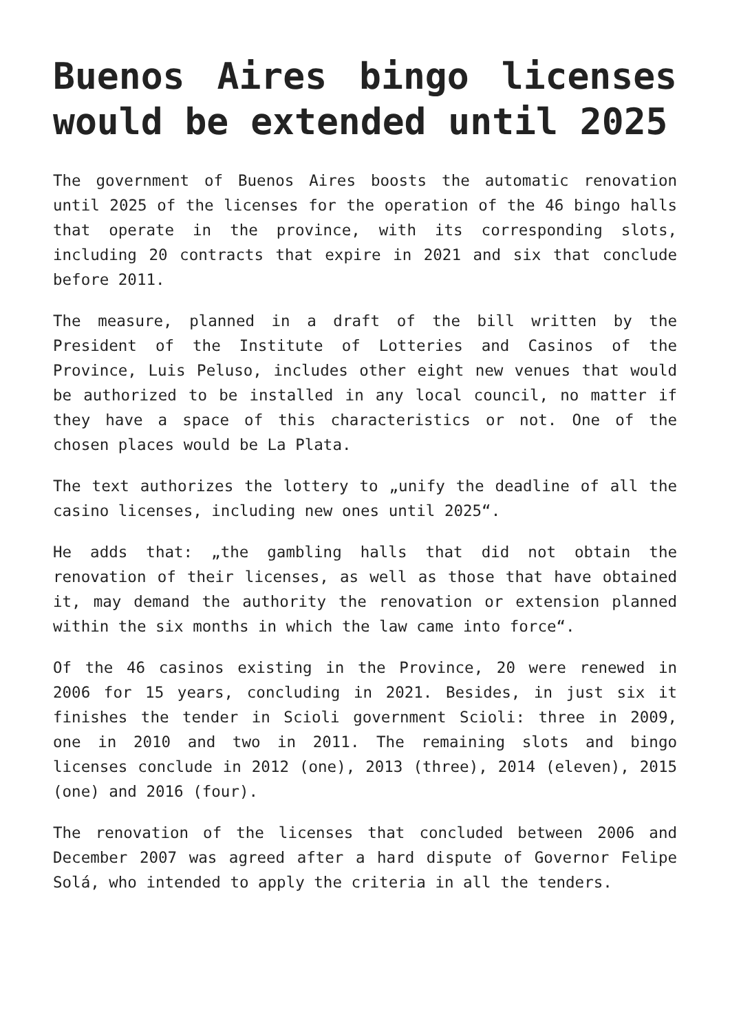Buenos Aires bingo licenses would be extended until 2025
The government of Buenos Aires boosts the automatic renovation until 2025 of the licenses for the operation of the 46 bingo halls that operate in the province, with its corresponding slots, including 20 contracts that expire in 2021 and six that conclude before 2011.
The measure, planned in a draft of the bill written by the President of the Institute of Lotteries and Casinos of the Province, Luis Peluso, includes other eight new venues that would be authorized to be installed in any local council, no matter if they have a space of this characteristics or not. One of the chosen places would be La Plata.
The text authorizes the lottery to „unify the deadline of all the casino licenses, including new ones until 2025“.
He adds that: „the gambling halls that did not obtain the renovation of their licenses, as well as those that have obtained it, may demand the authority the renovation or extension planned within the six months in which the law came into force“.
Of the 46 casinos existing in the Province, 20 were renewed in 2006 for 15 years, concluding in 2021. Besides, in just six it finishes the tender in Scioli government Scioli: three in 2009, one in 2010 and two in 2011. The remaining slots and bingo licenses conclude in 2012 (one), 2013 (three), 2014 (eleven), 2015 (one) and 2016 (four).
The renovation of the licenses that concluded between 2006 and December 2007 was agreed after a hard dispute of Governor Felipe Solá, who intended to apply the criteria in all the tenders.